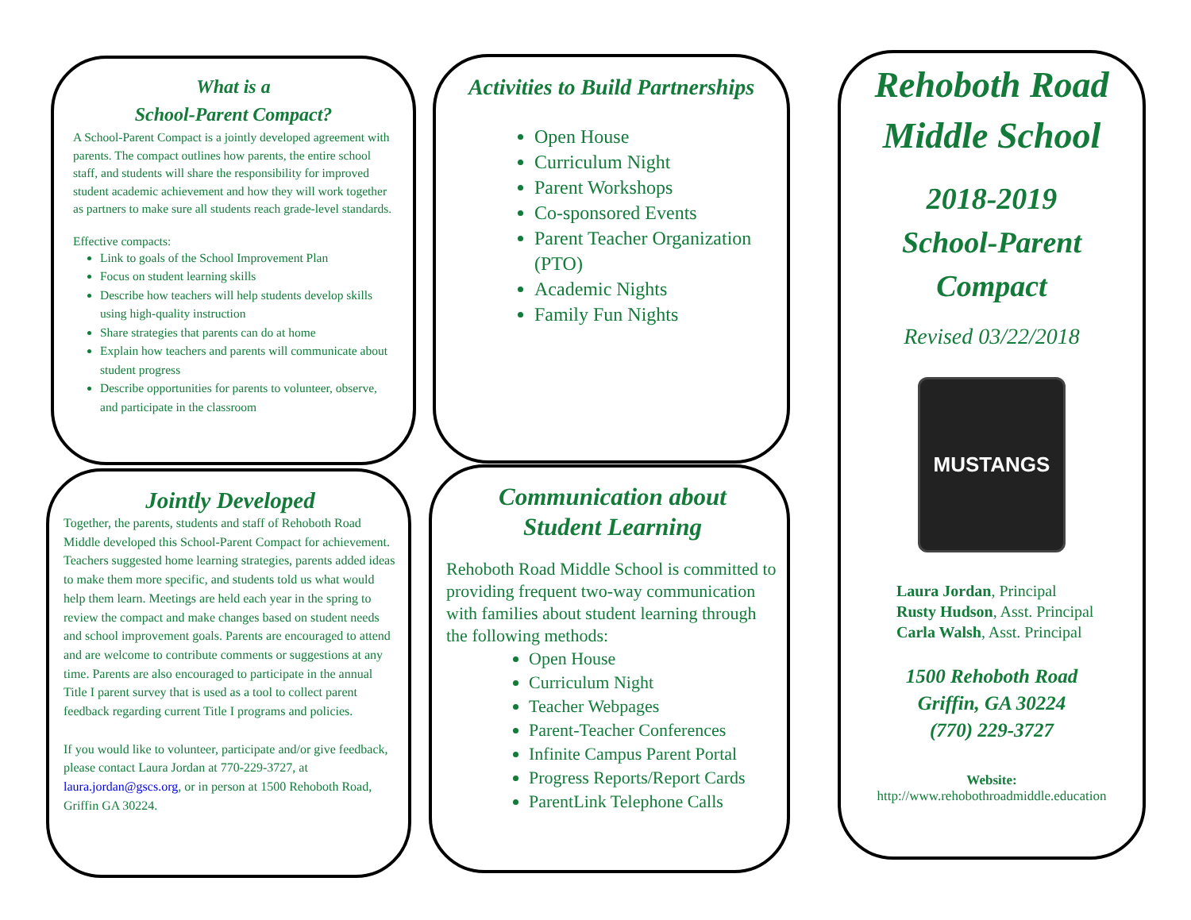What is a
School-Parent Compact?
A School-Parent Compact is a jointly developed agreement with parents. The compact outlines how parents, the entire school staff, and students will share the responsibility for improved student academic achievement and how they will work together as partners to make sure all students reach grade-level standards.
Effective compacts:
Link to goals of the School Improvement Plan
Focus on student learning skills
Describe how teachers will help students develop skills using high-quality instruction
Share strategies that parents can do at home
Explain how teachers and parents will communicate about student progress
Describe opportunities for parents to volunteer, observe, and participate in the classroom
Activities to Build Partnerships
Open House
Curriculum Night
Parent Workshops
Co-sponsored Events
Parent Teacher Organization (PTO)
Academic Nights
Family Fun Nights
Jointly Developed
Together, the parents, students and staff of Rehoboth Road Middle developed this School-Parent Compact for achievement. Teachers suggested home learning strategies, parents added ideas to make them more specific, and students told us what would help them learn. Meetings are held each year in the spring to review the compact and make changes based on student needs and school improvement goals. Parents are encouraged to attend and are welcome to contribute comments or suggestions at any time. Parents are also encouraged to participate in the annual Title I parent survey that is used as a tool to collect parent feedback regarding current Title I programs and policies.
If you would like to volunteer, participate and/or give feedback, please contact Laura Jordan at 770-229-3727, at laura.jordan@gscs.org, or in person at 1500 Rehoboth Road, Griffin GA 30224.
Communication about
Student Learning
Rehoboth Road Middle School is committed to providing frequent two-way communication with families about student learning through the following methods:
Open House
Curriculum Night
Teacher Webpages
Parent-Teacher Conferences
Infinite Campus Parent Portal
Progress Reports/Report Cards
ParentLink Telephone Calls
Rehoboth Road
Middle School
2018-2019
School-Parent
Compact
Revised 03/22/2018
MUSTANGS
Laura Jordan, Principal
Rusty Hudson, Asst. Principal
Carla Walsh, Asst. Principal
1500 Rehoboth Road
Griffin, GA 30224
(770) 229-3727
Website:
http://www.rehobothroadmiddle.education